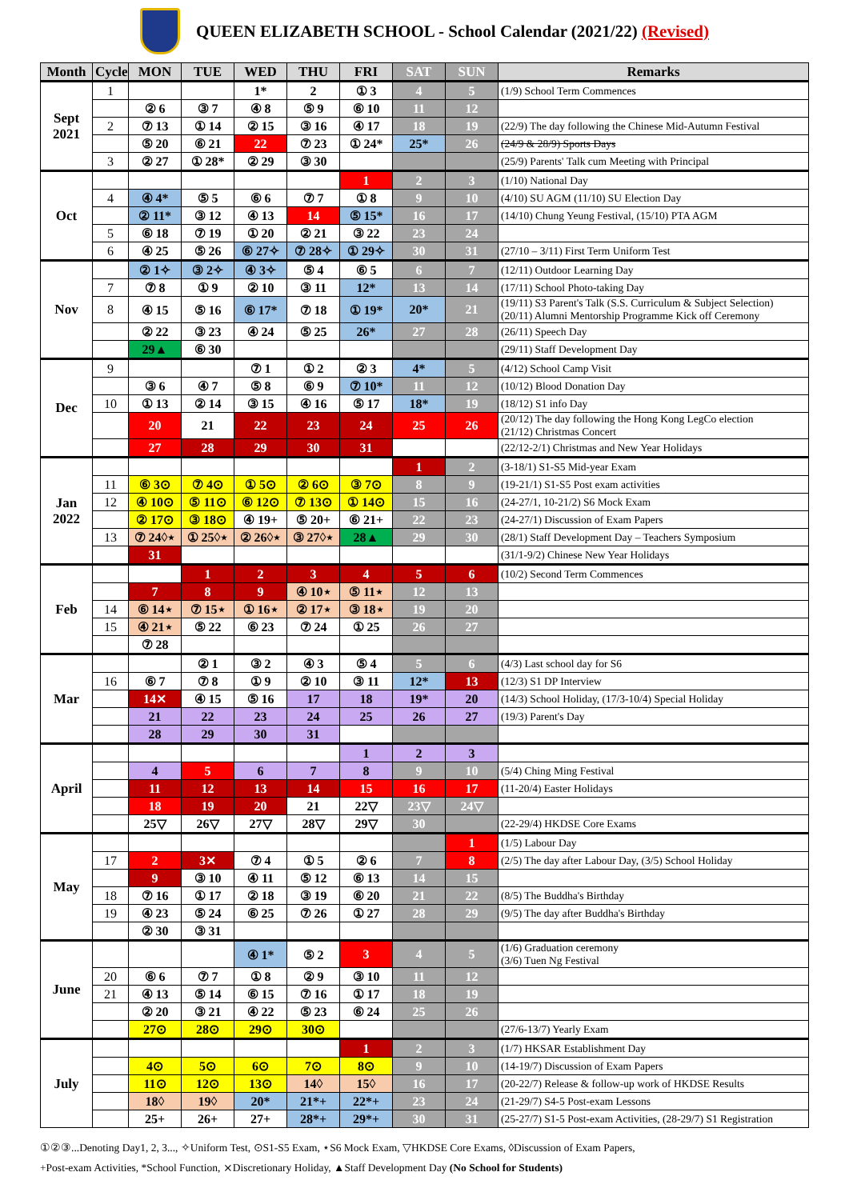QUEEN ELIZABETH SCHOOL - School Calendar (2021/22) (Revised)
| Month | Cycle | MON | TUE | WED | THU | FRI | SAT | SUN | Remarks |
| --- | --- | --- | --- | --- | --- | --- | --- | --- | --- |
| Sept 2021 | 1 | | | 1* | 2 | ① 3 | 4 | 5 | (1/9) School Term Commences |
| | | ② 6 | ③ 7 | ④ 8 | ⑤ 9 | ⑥ 10 | 11 | 12 | |
| | 2 | ⑦ 13 | ① 14 | ② 15 | ③ 16 | ④ 17 | 18 | 19 | (22/9) The day following the Chinese Mid-Autumn Festival |
| | | ⑤ 20 | ⑥ 21 | 22 | ⑦ 23 | ① 24* | 25* | 26 | (24/9 & 28/9) Sports Days |
| | 3 | ② 27 | ① 28* | ② 29 | ③ 30 | | | | (25/9) Parents' Talk cum Meeting with Principal |
| Oct | | | | | | 1 | 2 | 3 | (1/10) National Day |
| | 4 | ④ 4* | ⑤ 5 | ⑥ 6 | ⑦ 7 | ① 8 | 9 | 10 | (4/10) SU AGM (11/10) SU Election Day |
| | | ② 11* | ③ 12 | ④ 13 | 14 | ⑤ 15* | 16 | 17 | (14/10) Chung Yeung Festival, (15/10) PTA AGM |
| | 5 | ⑥ 18 | ⑦ 19 | ① 20 | ② 21 | ③ 22 | 23 | 24 | |
| | 6 | ④ 25 | ⑤ 26 | ⑥ 27✧ | ⑦ 28✧ | ① 29✧ | 30 | 31 | (27/10 – 3/11) First Term Uniform Test |
| Nov | | ② 1✧ | ③ 2✧ | ④ 3✧ | ⑤ 4 | ⑥ 5 | 6 | 7 | (12/11) Outdoor Learning Day |
| | 7 | ⑦ 8 | ① 9 | ② 10 | ③ 11 | 12* | 13 | 14 | (17/11) School Photo-taking Day |
| | 8 | ④ 15 | ⑤ 16 | ⑥ 17* | ⑦ 18 | ① 19* | 20* | 21 | (19/11) S3 Parent's Talk (S.S. Curriculum & Subject Selection) (20/11) Alumni Mentorship Programme Kick off Ceremony |
| | | ② 22 | ③ 23 | ④ 24 | ⑤ 25 | 26* | 27 | 28 | (26/11) Speech Day |
| | | 29▲ | ⑥ 30 | | | | | | (29/11) Staff Development Day |
| Dec | 9 | | | ⑦ 1 | ① 2 | ② 3 | 4* | 5 | (4/12) School Camp Visit |
| | | ③ 6 | ④ 7 | ⑤ 8 | ⑥ 9 | ⑦ 10* | 11 | 12 | (10/12) Blood Donation Day |
| | 10 | ① 13 | ② 14 | ③ 15 | ④ 16 | ⑤ 17 | 18* | 19 | (18/12) S1 info Day |
| | | 20 | 21 | 22 | 23 | 24 | 25 | 26 | (20/12) The day following the Hong Kong LegCo election (21/12) Christmas Concert |
| | | 27 | 28 | 29 | 30 | 31 | | | (22/12-2/1) Christmas and New Year Holidays |
| Jan 2022 | | | | | | | 1 | 2 | (3-18/1) S1-S5 Mid-year Exam |
| | 11 | ⑥ 3⊙ | ⑦ 4⊙ | ① 5⊙ | ② 6⊙ | ③ 7⊙ | 8 | 9 | (19-21/1) S1-S5 Post exam activities |
| | 12 | ④ 10⊙ | ⑤ 11⊙ | ⑥ 12⊙ | ⑦ 13⊙ | ① 14⊙ | 15 | 16 | (24-27/1, 10-21/2) S6 Mock Exam |
| | | ② 17⊙ | ③ 18⊙ | ④ 19+ | ⑤ 20+ | ⑥ 21+ | 22 | 23 | (24-27/1) Discussion of Exam Papers |
| | 13 | ⑦ 24◊⋆ | ① 25◊⋆ | ② 26◊⋆ | ③ 27◊⋆ | 28▲ | 29 | 30 | (28/1) Staff Development Day – Teachers Symposium |
| | | 31 | | | | | | | (31/1-9/2) Chinese New Year Holidays |
| Feb | | | 1 | 2 | 3 | 4 | 5 | 6 | (10/2) Second Term Commences |
| | | 7 | 8 | 9 | ④ 10⋆ | ⑤ 11⋆ | 12 | 13 | |
| | 14 | ⑥ 14⋆ | ⑦ 15⋆ | ① 16⋆ | ② 17⋆ | ③ 18⋆ | 19 | 20 | |
| | 15 | ④ 21⋆ | ⑤ 22 | ⑥ 23 | ⑦ 24 | ① 25 | 26 | 27 | |
| | | ⑦ 28 | | | | | | | |
| Mar | | | ② 1 | ③ 2 | ④ 3 | ⑤ 4 | 5 | 6 | (4/3) Last school day for S6 |
| | 16 | ⑥ 7 | ⑦ 8 | ① 9 | ② 10 | ③ 11 | 12* | 13 | (12/3) S1 DP Interview |
| | | 14⨯ | ④ 15 | ⑤ 16 | 17 | 18 | 19* | 20 | (14/3) School Holiday, (17/3-10/4) Special Holiday |
| | | 21 | 22 | 23 | 24 | 25 | 26 | 27 | (19/3) Parent's Day |
| | | 28 | 29 | 30 | 31 | | | | |
| April | | | | | | 1 | 2 | 3 | |
| | | 4 | 5 | 6 | 7 | 8 | 9 | 10 | (5/4) Ching Ming Festival |
| | | 11 | 12 | 13 | 14 | 15 | 16 | 17 | (11-20/4) Easter Holidays |
| | | 18 | 19 | 20 | 21 | 22▽ | 23▽ | 24▽ | |
| | | 25▽ | 26▽ | 27▽ | 28▽ | 29▽ | 30 | | (22-29/4) HKDSE Core Exams |
| May | | | | | | | | 1 | (1/5) Labour Day |
| | 17 | 2 | 3⨯ | ⑦ 4 | ① 5 | ② 6 | 7 | 8 | (2/5) The day after Labour Day, (3/5) School Holiday |
| | | 9 | ③ 10 | ④ 11 | ⑤ 12 | ⑥ 13 | 14 | 15 | |
| | 18 | ⑦ 16 | ① 17 | ② 18 | ③ 19 | ⑥ 20 | 21 | 22 | (8/5) The Buddha's Birthday |
| | 19 | ④ 23 | ⑤ 24 | ⑥ 25 | ⑦ 26 | ① 27 | 28 | 29 | (9/5) The day after Buddha's Birthday |
| | | ② 30 | ③ 31 | | | | | | |
| June | | | | ④ 1* | ⑤ 2 | 3 | 4 | 5 | (1/6) Graduation ceremony (3/6) Tuen Ng Festival |
| | 20 | ⑥ 6 | ⑦ 7 | ① 8 | ② 9 | ③ 10 | 11 | 12 | |
| | 21 | ④ 13 | ⑤ 14 | ⑥ 15 | ⑦ 16 | ① 17 | 18 | 19 | |
| | | ② 20 | ③ 21 | ④ 22 | ⑤ 23 | ⑥ 24 | 25 | 26 | |
| | | 27⊙ | 28⊙ | 29⊙ | 30⊙ | | | | (27/6-13/7) Yearly Exam |
| July | | | | | | 1 | 2 | 3 | (1/7) HKSAR Establishment Day |
| | | 4⊙ | 5⊙ | 6⊙ | 7⊙ | 8⊙ | 9 | 10 | (14-19/7) Discussion of Exam Papers |
| | | 11⊙ | 12⊙ | 13⊙ | 14◊ | 15◊ | 16 | 17 | (20-22/7) Release & follow-up work of HKDSE Results |
| | | 18◊ | 19◊ | 20* | 21*+ | 22*+ | 23 | 24 | (21-29/7) S4-5 Post-exam Lessons |
| | | 25+ | 26+ | 27+ | 28*+ | 29*+ | 30 | 31 | (25-27/7) S1-5 Post-exam Activities, (28-29/7) S1 Registration |
①②③...Denoting Day1, 2, 3..., ✧Uniform Test, ⊙S1-S5 Exam, ⋆S6 Mock Exam, ▽HKDSE Core Exams, ◊Discussion of Exam Papers,
+Post-exam Activities, *School Function, ⨯Discretionary Holiday, ▲Staff Development Day (No School for Students)